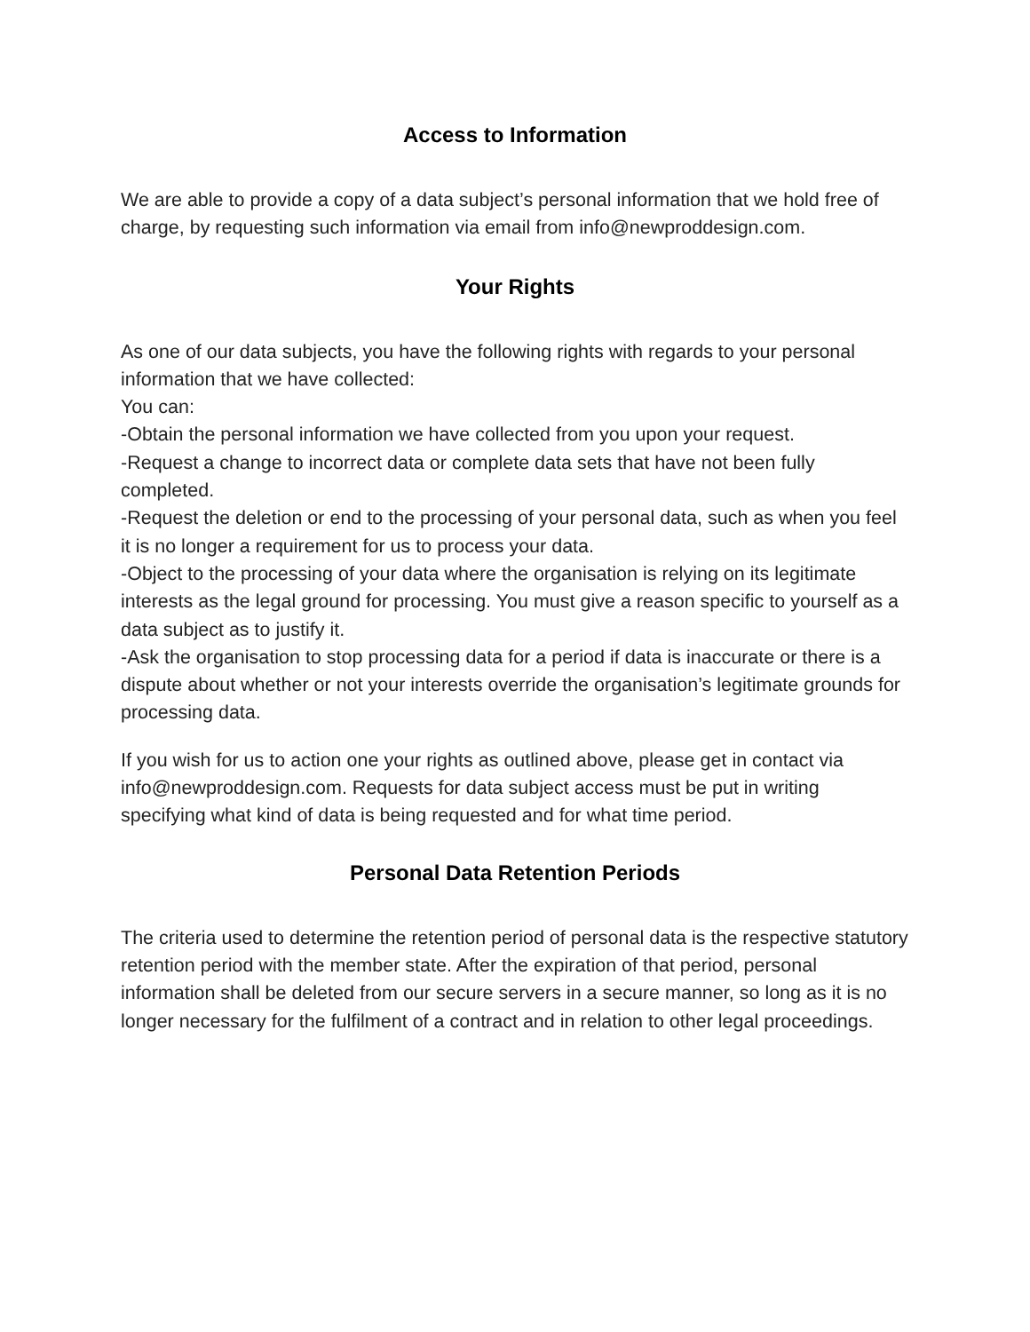Access to Information
We are able to provide a copy of a data subject’s personal information that we hold free of charge, by requesting such information via email from info@newproddesign.com.
Your Rights
As one of our data subjects, you have the following rights with regards to your personal information that we have collected:
You can:
-Obtain the personal information we have collected from you upon your request.
-Request a change to incorrect data or complete data sets that have not been fully completed.
-Request the deletion or end to the processing of your personal data, such as when you feel it is no longer a requirement for us to process your data.
-Object to the processing of your data where the organisation is relying on its legitimate interests as the legal ground for processing. You must give a reason specific to yourself as a data subject as to justify it.
-Ask the organisation to stop processing data for a period if data is inaccurate or there is a dispute about whether or not your interests override the organisation’s legitimate grounds for processing data.
If you wish for us to action one your rights as outlined above, please get in contact via info@newproddesign.com. Requests for data subject access must be put in writing specifying what kind of data is being requested and for what time period.
Personal Data Retention Periods
The criteria used to determine the retention period of personal data is the respective statutory retention period with the member state. After the expiration of that period, personal information shall be deleted from our secure servers in a secure manner, so long as it is no longer necessary for the fulfilment of a contract and in relation to other legal proceedings.